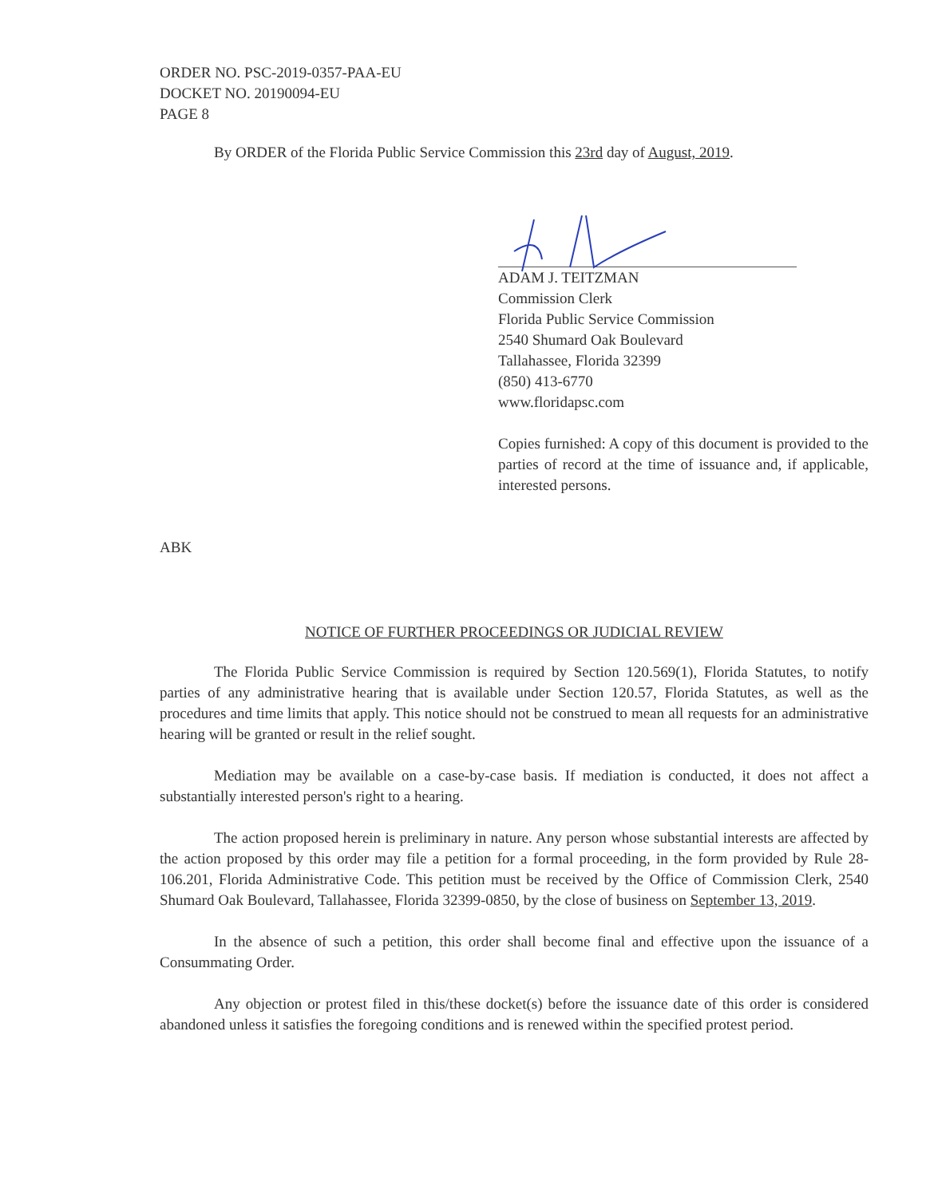ORDER NO. PSC-2019-0357-PAA-EU
DOCKET NO. 20190094-EU
PAGE 8
By ORDER of the Florida Public Service Commission this 23rd day of August, 2019.
ADAM J. TEITZMAN
Commission Clerk
Florida Public Service Commission
2540 Shumard Oak Boulevard
Tallahassee, Florida 32399
(850) 413-6770
www.floridapsc.com
Copies furnished: A copy of this document is provided to the parties of record at the time of issuance and, if applicable, interested persons.
ABK
NOTICE OF FURTHER PROCEEDINGS OR JUDICIAL REVIEW
The Florida Public Service Commission is required by Section 120.569(1), Florida Statutes, to notify parties of any administrative hearing that is available under Section 120.57, Florida Statutes, as well as the procedures and time limits that apply. This notice should not be construed to mean all requests for an administrative hearing will be granted or result in the relief sought.
Mediation may be available on a case-by-case basis. If mediation is conducted, it does not affect a substantially interested person's right to a hearing.
The action proposed herein is preliminary in nature. Any person whose substantial interests are affected by the action proposed by this order may file a petition for a formal proceeding, in the form provided by Rule 28-106.201, Florida Administrative Code. This petition must be received by the Office of Commission Clerk, 2540 Shumard Oak Boulevard, Tallahassee, Florida 32399-0850, by the close of business on September 13, 2019.
In the absence of such a petition, this order shall become final and effective upon the issuance of a Consummating Order.
Any objection or protest filed in this/these docket(s) before the issuance date of this order is considered abandoned unless it satisfies the foregoing conditions and is renewed within the specified protest period.